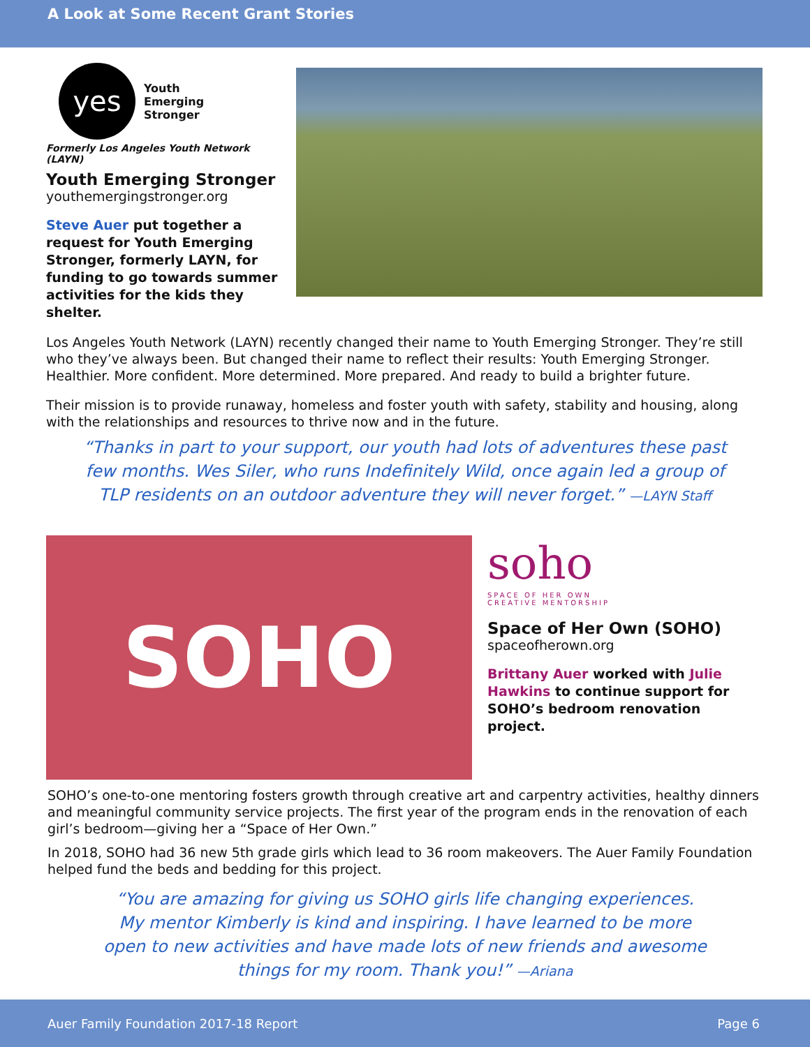A Look at Some Recent Grant Stories
yes
Youth
Emerging
Stronger
Formerly Los Angeles Youth Network (LAYN)
Youth Emerging Stronger
youthemergingstronger.org
Steve Auer put together a request for Youth Emerging Stronger, formerly LAYN, for funding to go towards summer activities for the kids they shelter.
Los Angeles Youth Network (LAYN) recently changed their name to Youth Emerging Stronger. They’re still who they’ve always been. But changed their name to reflect their results: Youth Emerging Stronger. Healthier. More confident. More determined. More prepared. And ready to build a brighter future.
Their mission is to provide runaway, homeless and foster youth with safety, stability and housing, along with the relationships and resources to thrive now and in the future.
“Thanks in part to your support, our youth had lots of adventures these past few months. Wes Siler, who runs Indefinitely Wild, once again led a group of TLP residents on an outdoor adventure they will never forget.” —LAYN Staff
SOHO
soho
SPACE OF HER OWN
CREATIVE MENTORSHIP
Space of Her Own (SOHO)
spaceofherown.org
Brittany Auer worked with Julie Hawkins to continue support for SOHO’s bedroom renovation project.
SOHO’s one-to-one mentoring fosters growth through creative art and carpentry activities, healthy dinners and meaningful community service projects. The first year of the program ends in the renovation of each girl’s bedroom—giving her a “Space of Her Own.”
In 2018, SOHO had 36 new 5th grade girls which lead to 36 room makeovers. The Auer Family Foundation helped fund the beds and bedding for this project.
“You are amazing for giving us SOHO girls life changing experiences. My mentor Kimberly is kind and inspiring. I have learned to be more open to new activities and have made lots of new friends and awesome things for my room. Thank you!” —Ariana
Auer Family Foundation 2017-18 Report Page 6